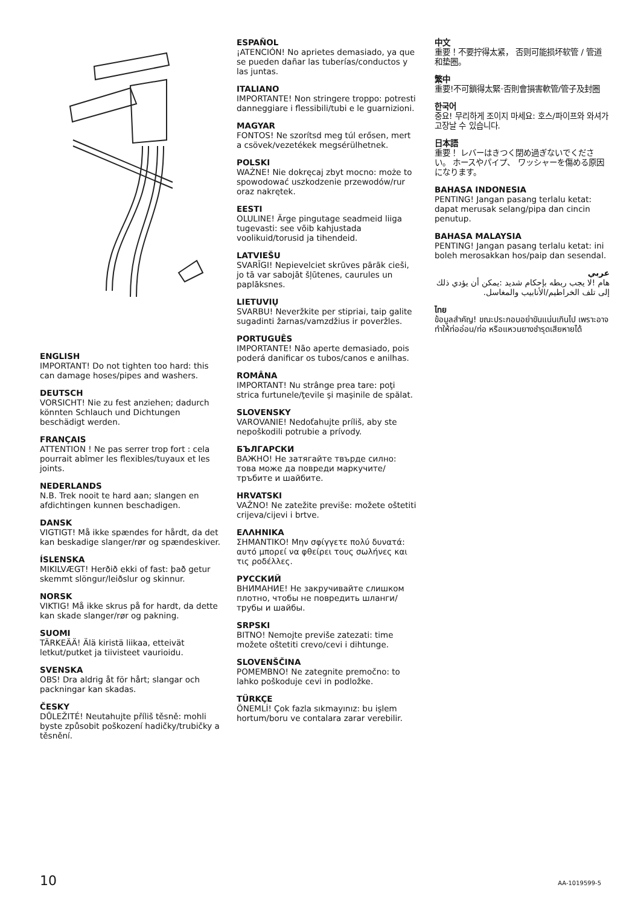ENGLISH
IMPORTANT! Do not tighten too hard: this can damage hoses/pipes and washers.
DEUTSCH
VORSICHT! Nie zu fest anziehen; dadurch könnten Schlauch und Dichtungen beschädigt werden.
FRANÇAIS
ATTENTION ! Ne pas serrer trop fort : cela pourrait abîmer les flexibles/tuyaux et les joints.
NEDERLANDS
N.B. Trek nooit te hard aan; slangen en afdichtingen kunnen beschadigen.
DANSK
VIGTIGT! Må ikke spændes for hårdt, da det kan beskadige slanger/rør og spændeskiver.
ÍSLENSKA
MIKILVÆGT! Herðið ekki of fast: það getur skemmt slöngur/leiðslur og skinnur.
NORSK
VIKTIG! Må ikke skrus på for hardt, da dette kan skade slanger/rør og pakning.
SUOMI
TÄRKEÄÄ! Älä kiristä liikaa, etteivät letkut/putket ja tiivisteet vaurioidu.
SVENSKA
OBS! Dra aldrig åt för hårt; slangar och packningar kan skadas.
ČESKY
DŮLEŽITÉ! Neutahujte příliš těsně: mohli byste způsobit poškození hadičky/trubičky a těsnění.
ESPAÑOL
¡ATENCIÓN! No aprietes demasiado, ya que se pueden dañar las tuberías/conductos y las juntas.
ITALIANO
IMPORTANTE! Non stringere troppo: potresti danneggiare i flessibili/tubi e le guarnizioni.
MAGYAR
FONTOS! Ne szorítsd meg túl erősen, mert a csövek/vezetékek megsérülhetnek.
POLSKI
WAŻNE! Nie dokręcaj zbyt mocno: może to spowodować uszkodzenie przewodów/rur oraz nakrętek.
EESTI
OLULINE! Ärge pingutage seadmeid liiga tugevasti: see võib kahjustada voolikuid/torusid ja tihendeid.
LATVIEŠU
SVARĪGI! Nepievelciet skrūves pārāk cieši, jo tā var sabojāt šļūtenes, caurules un paplāksnes.
LIETUVIŲ
SVARBU! Neveržkite per stipriai, taip galite sugadinti žarnas/vamzdžius ir poveržles.
PORTUGUÊS
IMPORTANTE! Não aperte demasiado, pois poderá danificar os tubos/canos e anilhas.
ROMÂNA
IMPORTANT! Nu strânge prea tare: poţi strica furtunele/ţevile şi maşinile de spălat.
SLOVENSKY
VAROVANIE! Nedoťahujte príliš, aby ste nepoškodili potrubie a prívody.
БЪЛГАРСКИ
ВАЖНО! Не затягайте твърде силно: това може да повреди маркучите/тръбите и шайбите.
HRVATSKI
VAŽNO! Ne zatežite previše: možete oštetiti crijeva/cijevi i brtve.
ΕΛΛΗΝΙΚΑ
ΣΗΜΑΝΤΙΚΟ! Μην σφίγγετε πολύ δυνατά: αυτό μπορεί να φθείρει τους σωλήνες και τις ροδέλλες.
РУССКИЙ
ВНИМАНИЕ! Не закручивайте слишком плотно, чтобы не повредить шланги/трубы и шайбы.
SRPSKI
BITNO! Nemojte previše zatezati: time možete oštetiti crevo/cevi i dihtunge.
SLOVENŠČINA
POMEMBNO! Ne zategnite premočno: to lahko poškoduje cevi in podložke.
TÜRKÇE
ÖNEMLİ! Çok fazla sıkmayınız: bu işlem hortum/boru ve contalara zarar verebilir.
中文
重要！不要拧得太紧， 否则可能损坏软管 / 管道和垫圈。
繁中
重要!不可鎖得太緊·否則會損害軟管/管子及封圈
한국어
중요! 무리하게 조이지 마세요: 호스/파이프와 와셔가 고장날 수 있습니다.
日本語
重要！ レバーはきつく閉め過ぎないでください。 ホースやパイプ、 ワッシャーを傷める原因になります。
BAHASA INDONESIA
PENTING! Jangan pasang terlalu ketat: dapat merusak selang/pipa dan cincin penutup.
BAHASA MALAYSIA
PENTING! Jangan pasang terlalu ketat: ini boleh merosakkan hos/paip dan sesendal.
عربي
هام !لا يجب ربطه بإحكام شديد :يمكن أن يؤدي ذلك إلى تلف الخراطيم/الأنابيب والمغاسل.
ไทย
ข้อมูลสำคัญ! ขณะประกอบอย่าขันแน่นเกินไป เพราะอาจทำให้ท่ออ่อน/ท่อ หรือแหวนยางชำรุดเสียหายได้
10 AA-1019599-5